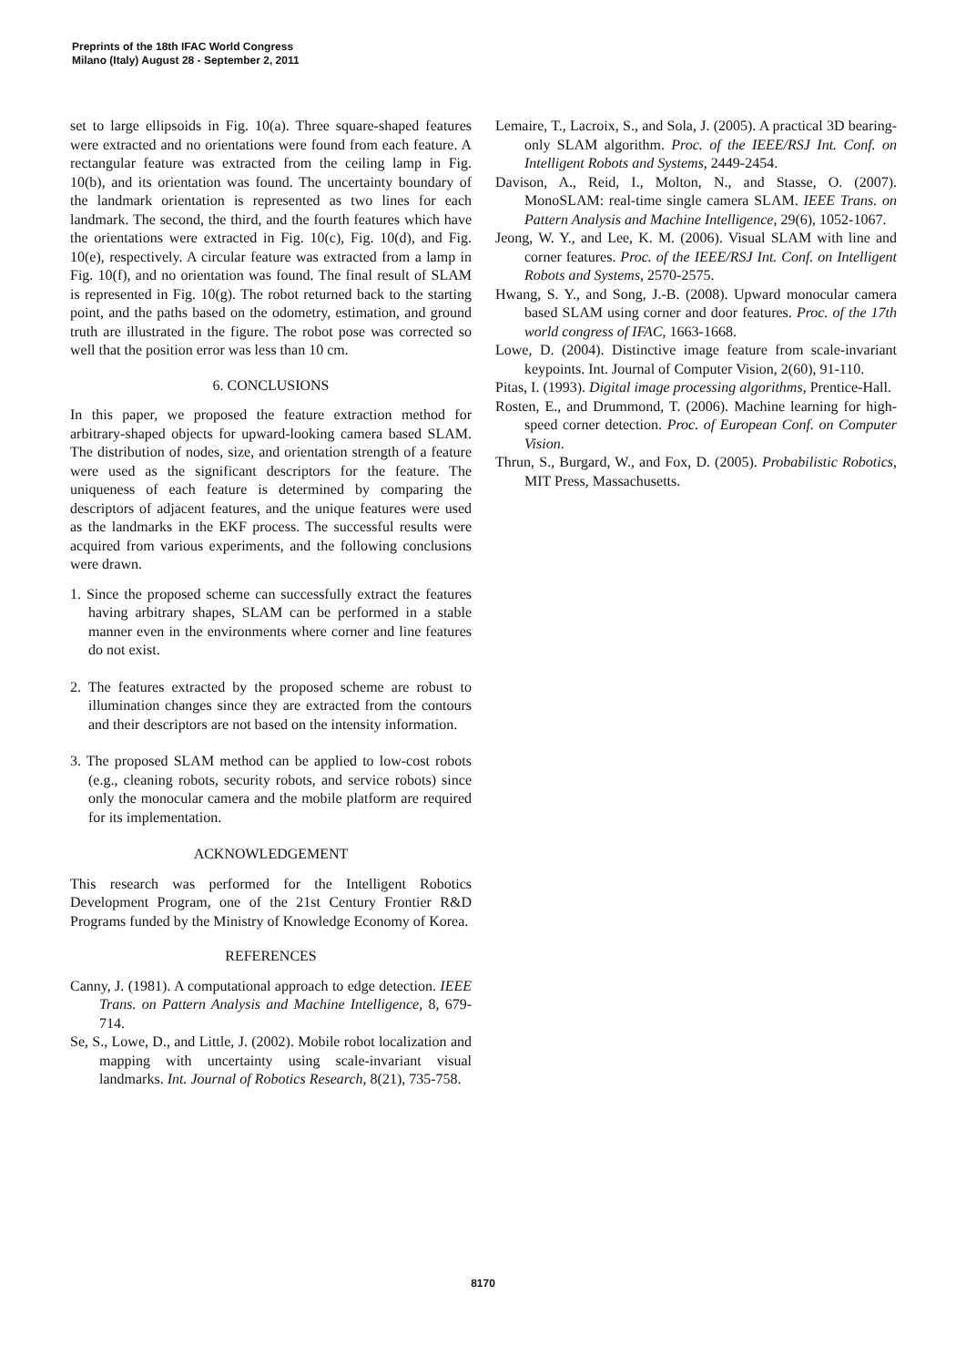Preprints of the 18th IFAC World Congress
Milano (Italy) August 28 - September 2, 2011
set to large ellipsoids in Fig. 10(a). Three square-shaped features were extracted and no orientations were found from each feature. A rectangular feature was extracted from the ceiling lamp in Fig. 10(b), and its orientation was found. The uncertainty boundary of the landmark orientation is represented as two lines for each landmark. The second, the third, and the fourth features which have the orientations were extracted in Fig. 10(c), Fig. 10(d), and Fig. 10(e), respectively. A circular feature was extracted from a lamp in Fig. 10(f), and no orientation was found. The final result of SLAM is represented in Fig. 10(g). The robot returned back to the starting point, and the paths based on the odometry, estimation, and ground truth are illustrated in the figure. The robot pose was corrected so well that the position error was less than 10 cm.
6. CONCLUSIONS
In this paper, we proposed the feature extraction method for arbitrary-shaped objects for upward-looking camera based SLAM. The distribution of nodes, size, and orientation strength of a feature were used as the significant descriptors for the feature. The uniqueness of each feature is determined by comparing the descriptors of adjacent features, and the unique features were used as the landmarks in the EKF process. The successful results were acquired from various experiments, and the following conclusions were drawn.
1. Since the proposed scheme can successfully extract the features having arbitrary shapes, SLAM can be performed in a stable manner even in the environments where corner and line features do not exist.
2. The features extracted by the proposed scheme are robust to illumination changes since they are extracted from the contours and their descriptors are not based on the intensity information.
3. The proposed SLAM method can be applied to low-cost robots (e.g., cleaning robots, security robots, and service robots) since only the monocular camera and the mobile platform are required for its implementation.
ACKNOWLEDGEMENT
This research was performed for the Intelligent Robotics Development Program, one of the 21st Century Frontier R&D Programs funded by the Ministry of Knowledge Economy of Korea.
REFERENCES
Canny, J. (1981). A computational approach to edge detection. IEEE Trans. on Pattern Analysis and Machine Intelligence, 8, 679-714.
Se, S., Lowe, D., and Little, J. (2002). Mobile robot localization and mapping with uncertainty using scale-invariant visual landmarks. Int. Journal of Robotics Research, 8(21), 735-758.
Lemaire, T., Lacroix, S., and Sola, J. (2005). A practical 3D bearing-only SLAM algorithm. Proc. of the IEEE/RSJ Int. Conf. on Intelligent Robots and Systems, 2449-2454.
Davison, A., Reid, I., Molton, N., and Stasse, O. (2007). MonoSLAM: real-time single camera SLAM. IEEE Trans. on Pattern Analysis and Machine Intelligence, 29(6), 1052-1067.
Jeong, W. Y., and Lee, K. M. (2006). Visual SLAM with line and corner features. Proc. of the IEEE/RSJ Int. Conf. on Intelligent Robots and Systems, 2570-2575.
Hwang, S. Y., and Song, J.-B. (2008). Upward monocular camera based SLAM using corner and door features. Proc. of the 17th world congress of IFAC, 1663-1668.
Lowe, D. (2004). Distinctive image feature from scale-invariant keypoints. Int. Journal of Computer Vision, 2(60), 91-110.
Pitas, I. (1993). Digital image processing algorithms, Prentice-Hall.
Rosten, E., and Drummond, T. (2006). Machine learning for high-speed corner detection. Proc. of European Conf. on Computer Vision.
Thrun, S., Burgard, W., and Fox, D. (2005). Probabilistic Robotics, MIT Press, Massachusetts.
8170